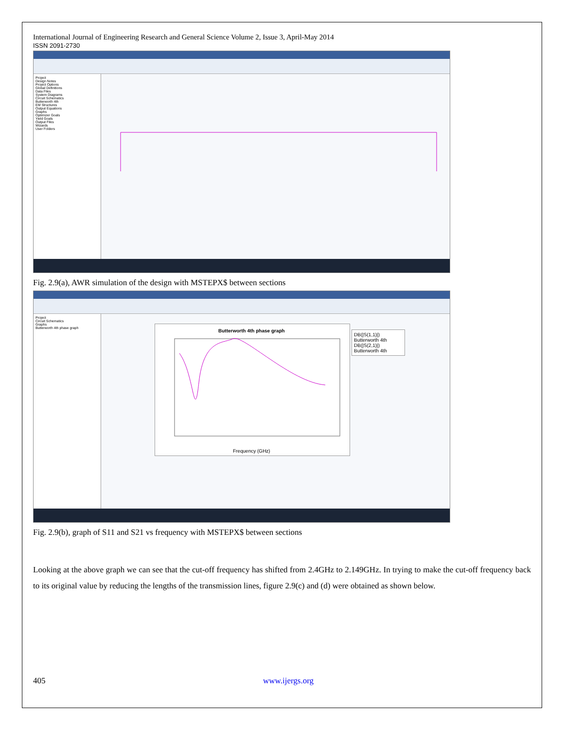International Journal of Engineering Research and General Science Volume 2, Issue 3, April-May 2014
ISSN 2091-2730
Project
Design Notes
Project Options
Global Definitions
Data Files
System Diagrams
Circuit Schematics
Butterworth 4th
EM Structures
Output Equations
Graphs
Optimizer Goals
Yield Goals
Output Files
Wizards
User Folders
Fig. 2.9(a), AWR simulation of the design with MSTEPX$ between sections
Project
Circuit Schematics
Graphs
Butterworth 4th phase graph
Butterworth 4th phase graph
Frequency (GHz)
DB(|S(1,1)|) Butterworth 4th
DB(|S(2,1)|) Butterworth 4th
Fig. 2.9(b), graph of S11 and S21 vs frequency with MSTEPX$ between sections
Looking at the above graph we can see that the cut-off frequency has shifted from 2.4GHz to 2.149GHz. In trying to make the cut-off frequency back to its original value by reducing the lengths of the transmission lines, figure 2.9(c) and (d) were obtained as shown below.
405 www.ijergs.org